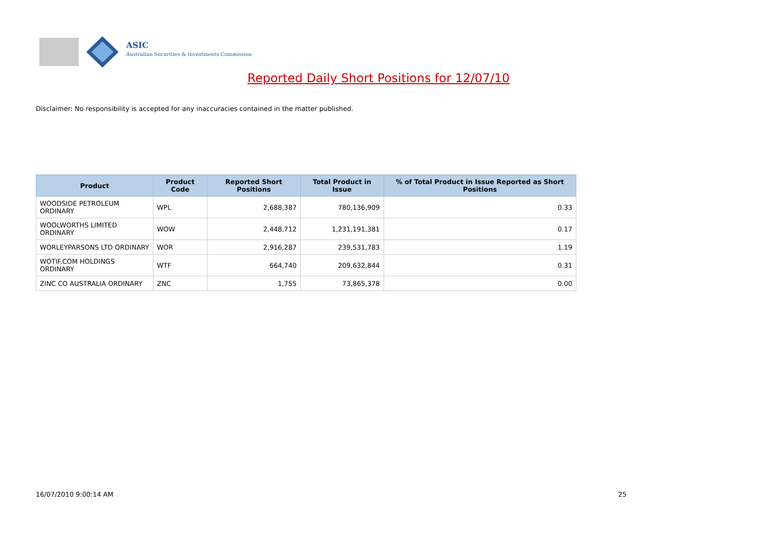ASIC
Australian Securities & Investments Commission
Reported Daily Short Positions for 12/07/10
Disclaimer: No responsibility is accepted for any inaccuracies contained in the matter published.
| Product | Product Code | Reported Short Positions | Total Product in Issue | % of Total Product in Issue Reported as Short Positions |
| --- | --- | --- | --- | --- |
| WOODSIDE PETROLEUM ORDINARY | WPL | 2,688,387 | 780,136,909 | 0.33 |
| WOOLWORTHS LIMITED ORDINARY | WOW | 2,448,712 | 1,231,191,381 | 0.17 |
| WORLEYPARSONS LTD ORDINARY | WOR | 2,916,287 | 239,531,783 | 1.19 |
| WOTIF.COM HOLDINGS ORDINARY | WTF | 664,740 | 209,632,844 | 0.31 |
| ZINC CO AUSTRALIA ORDINARY | ZNC | 1,755 | 73,865,378 | 0.00 |
16/07/2010 9:00:14 AM 25